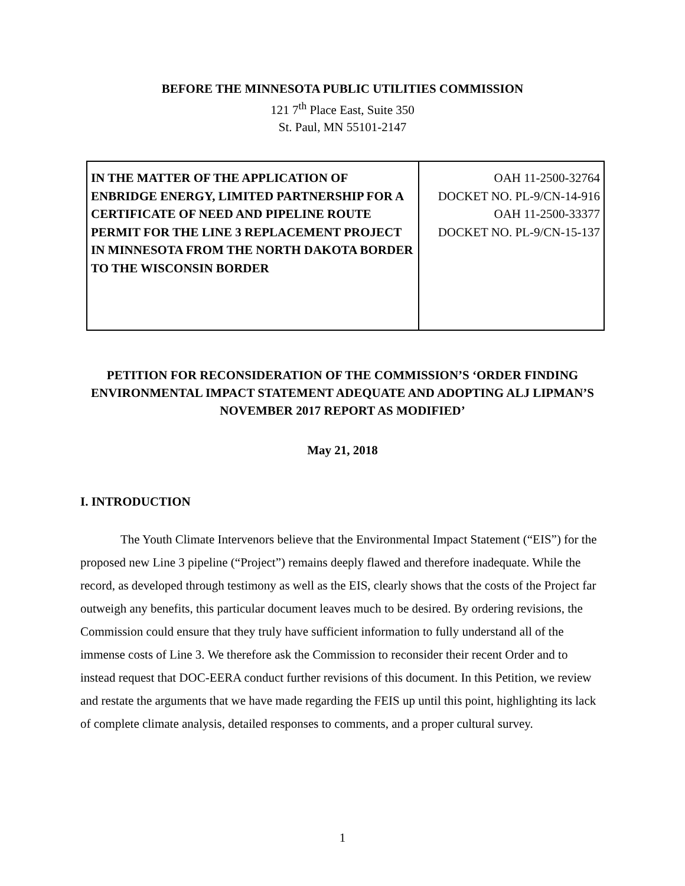BEFORE THE MINNESOTA PUBLIC UTILITIES COMMISSION
121 7<sup>th</sup> Place East, Suite 350
St. Paul, MN 55101-2147
| IN THE MATTER OF THE APPLICATION OF ENBRIDGE ENERGY, LIMITED PARTNERSHIP FOR A CERTIFICATE OF NEED AND PIPELINE ROUTE PERMIT FOR THE LINE 3 REPLACEMENT PROJECT IN MINNESOTA FROM THE NORTH DAKOTA BORDER TO THE WISCONSIN BORDER | OAH 11-2500-32764 DOCKET NO. PL-9/CN-14-916 OAH 11-2500-33377 DOCKET NO. PL-9/CN-15-137 |
PETITION FOR RECONSIDERATION OF THE COMMISSION’S ‘ORDER FINDING ENVIRONMENTAL IMPACT STATEMENT ADEQUATE AND ADOPTING ALJ LIPMAN’S NOVEMBER 2017 REPORT AS MODIFIED’
May 21, 2018
I. INTRODUCTION
The Youth Climate Intervenors believe that the Environmental Impact Statement (“EIS”) for the proposed new Line 3 pipeline (“Project”) remains deeply flawed and therefore inadequate. While the record, as developed through testimony as well as the EIS, clearly shows that the costs of the Project far outweigh any benefits, this particular document leaves much to be desired. By ordering revisions, the Commission could ensure that they truly have sufficient information to fully understand all of the immense costs of Line 3. We therefore ask the Commission to reconsider their recent Order and to instead request that DOC-EERA conduct further revisions of this document. In this Petition, we review and restate the arguments that we have made regarding the FEIS up until this point, highlighting its lack of complete climate analysis, detailed responses to comments, and a proper cultural survey.
1